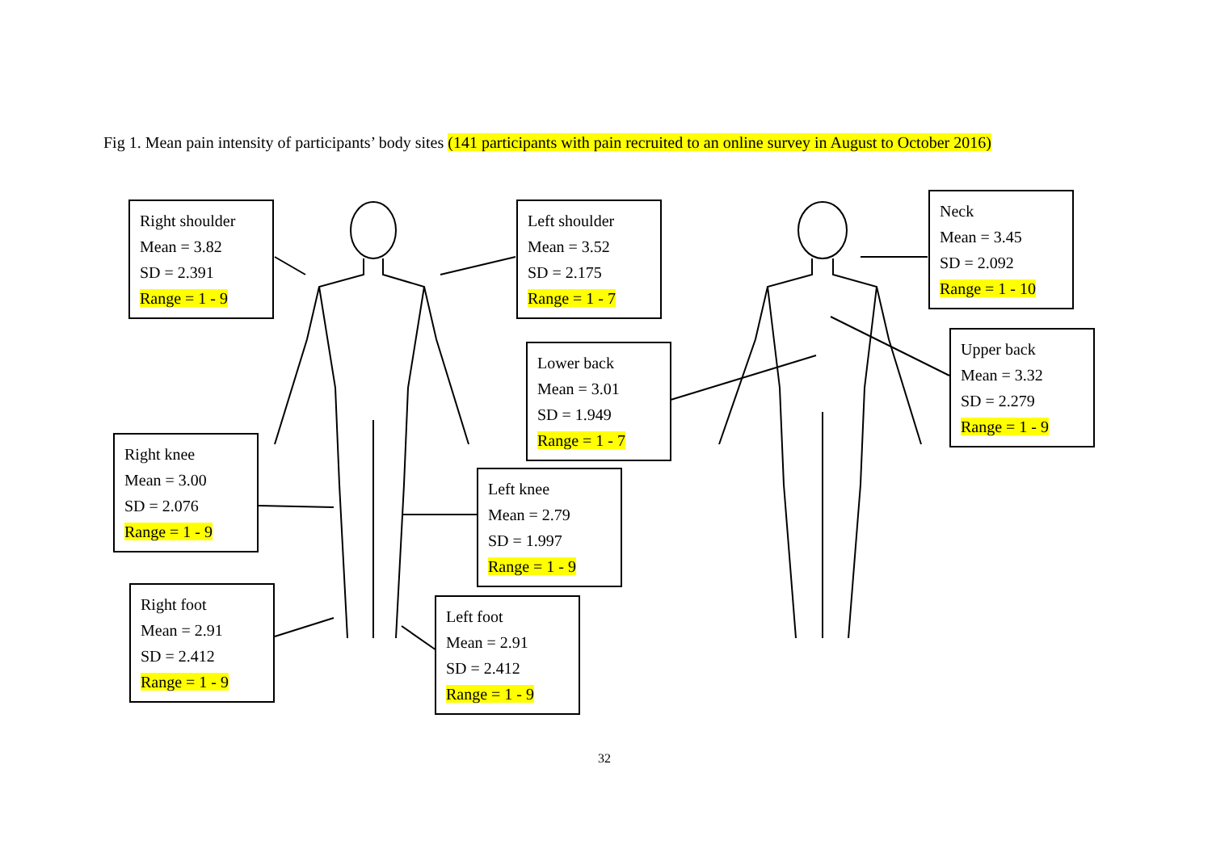Fig 1. Mean pain intensity of participants’ body sites (141 participants with pain recruited to an online survey in August to October 2016)
Right shoulder
Mean = 3.82
SD = 2.391
Range = 1 - 9
Left shoulder
Mean = 3.52
SD = 2.175
Range = 1 - 7
Neck
Mean = 3.45
SD = 2.092
Range = 1 - 10
Lower back
Mean = 3.01
SD = 1.949
Range = 1 - 7
Upper back
Mean = 3.32
SD = 2.279
Range = 1 - 9
Right knee
Mean = 3.00
SD = 2.076
Range = 1 - 9
Left knee
Mean = 2.79
SD = 1.997
Range = 1 - 9
Right foot
Mean = 2.91
SD = 2.412
Range = 1 - 9
Left foot
Mean = 2.91
SD = 2.412
Range = 1 - 9
32